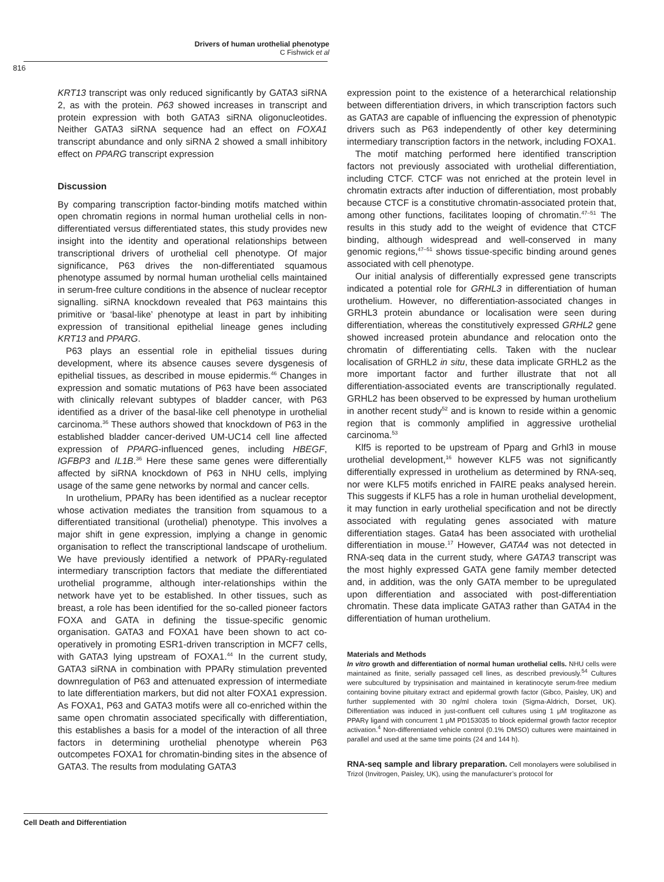Drivers of human urothelial phenotype
C Fishwick et al
816
KRT13 transcript was only reduced significantly by GATA3 siRNA 2, as with the protein. P63 showed increases in transcript and protein expression with both GATA3 siRNA oligonucleotides. Neither GATA3 siRNA sequence had an effect on FOXA1 transcript abundance and only siRNA 2 showed a small inhibitory effect on PPARG transcript expression
Discussion
By comparing transcription factor-binding motifs matched within open chromatin regions in normal human urothelial cells in non-differentiated versus differentiated states, this study provides new insight into the identity and operational relationships between transcriptional drivers of urothelial cell phenotype. Of major significance, P63 drives the non-differentiated squamous phenotype assumed by normal human urothelial cells maintained in serum-free culture conditions in the absence of nuclear receptor signalling. siRNA knockdown revealed that P63 maintains this primitive or ‘basal-like’ phenotype at least in part by inhibiting expression of transitional epithelial lineage genes including KRT13 and PPARG.
P63 plays an essential role in epithelial tissues during development, where its absence causes severe dysgenesis of epithelial tissues, as described in mouse epidermis.<sup>46</sup> Changes in expression and somatic mutations of P63 have been associated with clinically relevant subtypes of bladder cancer, with P63 identified as a driver of the basal-like cell phenotype in urothelial carcinoma.<sup>36</sup> These authors showed that knockdown of P63 in the established bladder cancer-derived UM-UC14 cell line affected expression of PPARG-influenced genes, including HBEGF, IGFBP3 and IL1B.<sup>36</sup> Here these same genes were differentially affected by siRNA knockdown of P63 in NHU cells, implying usage of the same gene networks by normal and cancer cells.
In urothelium, PPARγ has been identified as a nuclear receptor whose activation mediates the transition from squamous to a differentiated transitional (urothelial) phenotype. This involves a major shift in gene expression, implying a change in genomic organisation to reflect the transcriptional landscape of urothelium. We have previously identified a network of PPARγ-regulated intermediary transcription factors that mediate the differentiated urothelial programme, although inter-relationships within the network have yet to be established. In other tissues, such as breast, a role has been identified for the so-called pioneer factors FOXA and GATA in defining the tissue-specific genomic organisation. GATA3 and FOXA1 have been shown to act co-operatively in promoting ESR1-driven transcription in MCF7 cells, with GATA3 lying upstream of FOXA1.<sup>44</sup> In the current study, GATA3 siRNA in combination with PPARγ stimulation prevented downregulation of P63 and attenuated expression of intermediate to late differentiation markers, but did not alter FOXA1 expression. As FOXA1, P63 and GATA3 motifs were all co-enriched within the same open chromatin associated specifically with differentiation, this establishes a basis for a model of the interaction of all three factors in determining urothelial phenotype wherein P63 outcompetes FOXA1 for chromatin-binding sites in the absence of GATA3. The results from modulating GATA3
expression point to the existence of a heterarchical relationship between differentiation drivers, in which transcription factors such as GATA3 are capable of influencing the expression of phenotypic drivers such as P63 independently of other key determining intermediary transcription factors in the network, including FOXA1.
The motif matching performed here identified transcription factors not previously associated with urothelial differentiation, including CTCF. CTCF was not enriched at the protein level in chromatin extracts after induction of differentiation, most probably because CTCF is a constitutive chromatin-associated protein that, among other functions, facilitates looping of chromatin.<sup>47–51</sup> The results in this study add to the weight of evidence that CTCF binding, although widespread and well-conserved in many genomic regions,<sup>47–51</sup> shows tissue-specific binding around genes associated with cell phenotype.
Our initial analysis of differentially expressed gene transcripts indicated a potential role for GRHL3 in differentiation of human urothelium. However, no differentiation-associated changes in GRHL3 protein abundance or localisation were seen during differentiation, whereas the constitutively expressed GRHL2 gene showed increased protein abundance and relocation onto the chromatin of differentiating cells. Taken with the nuclear localisation of GRHL2 in situ, these data implicate GRHL2 as the more important factor and further illustrate that not all differentiation-associated events are transcriptionally regulated. GRHL2 has been observed to be expressed by human urothelium in another recent study<sup>52</sup> and is known to reside within a genomic region that is commonly amplified in aggressive urothelial carcinoma.<sup>53</sup>
Klf5 is reported to be upstream of Pparg and Grhl3 in mouse urothelial development,<sup>16</sup> however KLF5 was not significantly differentially expressed in urothelium as determined by RNA-seq, nor were KLF5 motifs enriched in FAIRE peaks analysed herein. This suggests if KLF5 has a role in human urothelial development, it may function in early urothelial specification and not be directly associated with regulating genes associated with mature differentiation stages. Gata4 has been associated with urothelial differentiation in mouse.<sup>17</sup> However, GATA4 was not detected in RNA-seq data in the current study, where GATA3 transcript was the most highly expressed GATA gene family member detected and, in addition, was the only GATA member to be upregulated upon differentiation and associated with post-differentiation chromatin. These data implicate GATA3 rather than GATA4 in the differentiation of human urothelium.
Materials and Methods
In vitro growth and differentiation of normal human urothelial cells. NHU cells were maintained as finite, serially passaged cell lines, as described previously.<sup>54</sup> Cultures were subcultured by trypsinisation and maintained in keratinocyte serum-free medium containing bovine pituitary extract and epidermal growth factor (Gibco, Paisley, UK) and further supplemented with 30 ng/ml cholera toxin (Sigma-Aldrich, Dorset, UK). Differentiation was induced in just-confluent cell cultures using 1 μM troglitazone as PPARγ ligand with concurrent 1 μM PD153035 to block epidermal growth factor receptor activation.<sup>4</sup> Non-differentiated vehicle control (0.1% DMSO) cultures were maintained in parallel and used at the same time points (24 and 144 h).
RNA-seq sample and library preparation. Cell monolayers were solubilised in Trizol (Invitrogen, Paisley, UK), using the manufacturer’s protocol for
Cell Death and Differentiation